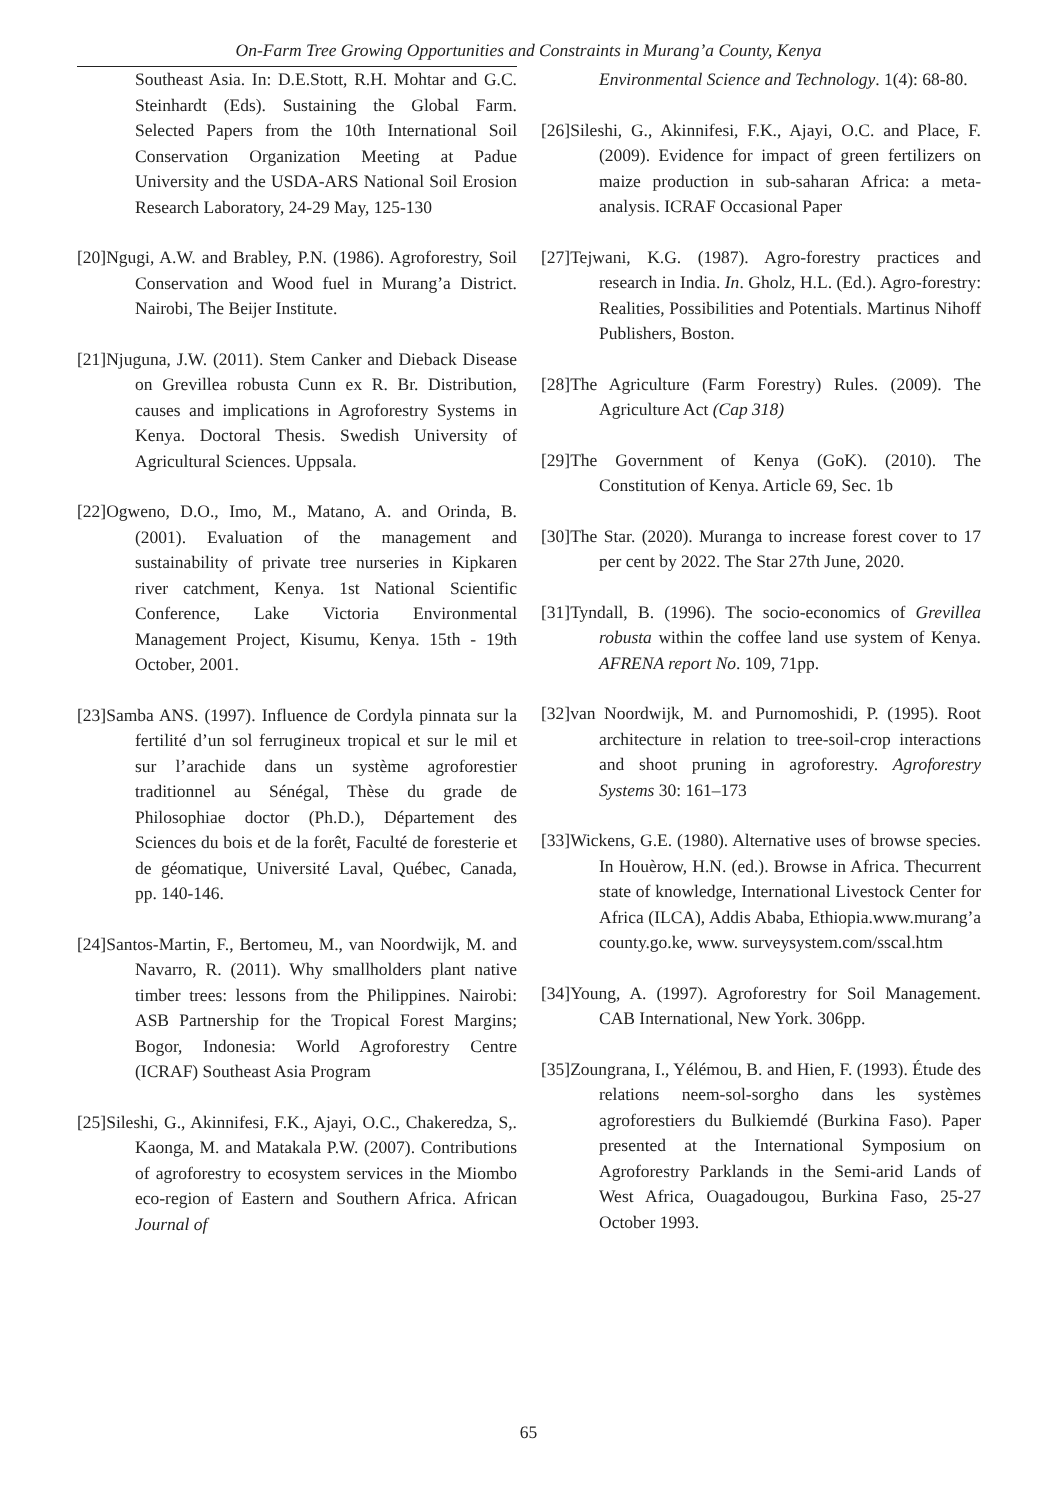On-Farm Tree Growing Opportunities and Constraints in Murang’a County, Kenya
Southeast Asia. In: D.E.Stott, R.H. Mohtar and G.C. Steinhardt (Eds). Sustaining the Global Farm. Selected Papers from the 10th International Soil Conservation Organization Meeting at Padue University and the USDA-ARS National Soil Erosion Research Laboratory, 24-29 May, 125-130
[20]Ngugi, A.W. and Brabley, P.N. (1986). Agroforestry, Soil Conservation and Wood fuel in Murang’a District. Nairobi, The Beijer Institute.
[21]Njuguna, J.W. (2011). Stem Canker and Dieback Disease on Grevillea robusta Cunn ex R. Br. Distribution, causes and implications in Agroforestry Systems in Kenya. Doctoral Thesis. Swedish University of Agricultural Sciences. Uppsala.
[22]Ogweno, D.O., Imo, M., Matano, A. and Orinda, B. (2001). Evaluation of the management and sustainability of private tree nurseries in Kipkaren river catchment, Kenya. 1st National Scientific Conference, Lake Victoria Environmental Management Project, Kisumu, Kenya. 15th - 19th October, 2001.
[23]Samba ANS. (1997). Influence de Cordyla pinnata sur la fertilité d’un sol ferrugineux tropical et sur le mil et sur l’arachide dans un système agroforestier traditionnel au Sénégal, Thèse du grade de Philosophiae doctor (Ph.D.), Département des Sciences du bois et de la forêt, Faculté de foresterie et de géomatique, Université Laval, Québec, Canada, pp. 140-146.
[24]Santos-Martin, F., Bertomeu, M., van Noordwijk, M. and Navarro, R. (2011). Why smallholders plant native timber trees: lessons from the Philippines. Nairobi: ASB Partnership for the Tropical Forest Margins; Bogor, Indonesia: World Agroforestry Centre (ICRAF) Southeast Asia Program
[25]Sileshi, G., Akinnifesi, F.K., Ajayi, O.C., Chakeredza, S,. Kaonga, M. and Matakala P.W. (2007). Contributions of agroforestry to ecosystem services in the Miombo eco-region of Eastern and Southern Africa. African Journal of
Environmental Science and Technology. 1(4): 68-80.
[26]Sileshi, G., Akinnifesi, F.K., Ajayi, O.C. and Place, F. (2009). Evidence for impact of green fertilizers on maize production in sub-saharan Africa: a meta-analysis. ICRAF Occasional Paper
[27]Tejwani, K.G. (1987). Agro-forestry practices and research in India. In. Gholz, H.L. (Ed.). Agro-forestry: Realities, Possibilities and Potentials. Martinus Nihoff Publishers, Boston.
[28]The Agriculture (Farm Forestry) Rules. (2009). The Agriculture Act (Cap 318)
[29]The Government of Kenya (GoK). (2010). The Constitution of Kenya. Article 69, Sec. 1b
[30]The Star. (2020). Muranga to increase forest cover to 17 per cent by 2022. The Star 27th June, 2020.
[31]Tyndall, B. (1996). The socio-economics of Grevillea robusta within the coffee land use system of Kenya. AFRENA report No. 109, 71pp.
[32]van Noordwijk, M. and Purnomoshidi, P. (1995). Root architecture in relation to tree-soil-crop interactions and shoot pruning in agroforestry. Agroforestry Systems 30: 161–173
[33]Wickens, G.E. (1980). Alternative uses of browse species. In Houèrow, H.N. (ed.). Browse in Africa. Thecurrent state of knowledge, International Livestock Center for Africa (ILCA), Addis Ababa, Ethiopia.www.murang’a county.go.ke, www. surveysystem.com/sscal.htm
[34]Young, A. (1997). Agroforestry for Soil Management. CAB International, New York. 306pp.
[35]Zoungrana, I., Yélémou, B. and Hien, F. (1993). Étude des relations neem-sol-sorgho dans les systèmes agroforestiers du Bulkiemdé (Burkina Faso). Paper presented at the International Symposium on Agroforestry Parklands in the Semi-arid Lands of West Africa, Ouagadougou, Burkina Faso, 25-27 October 1993.
65